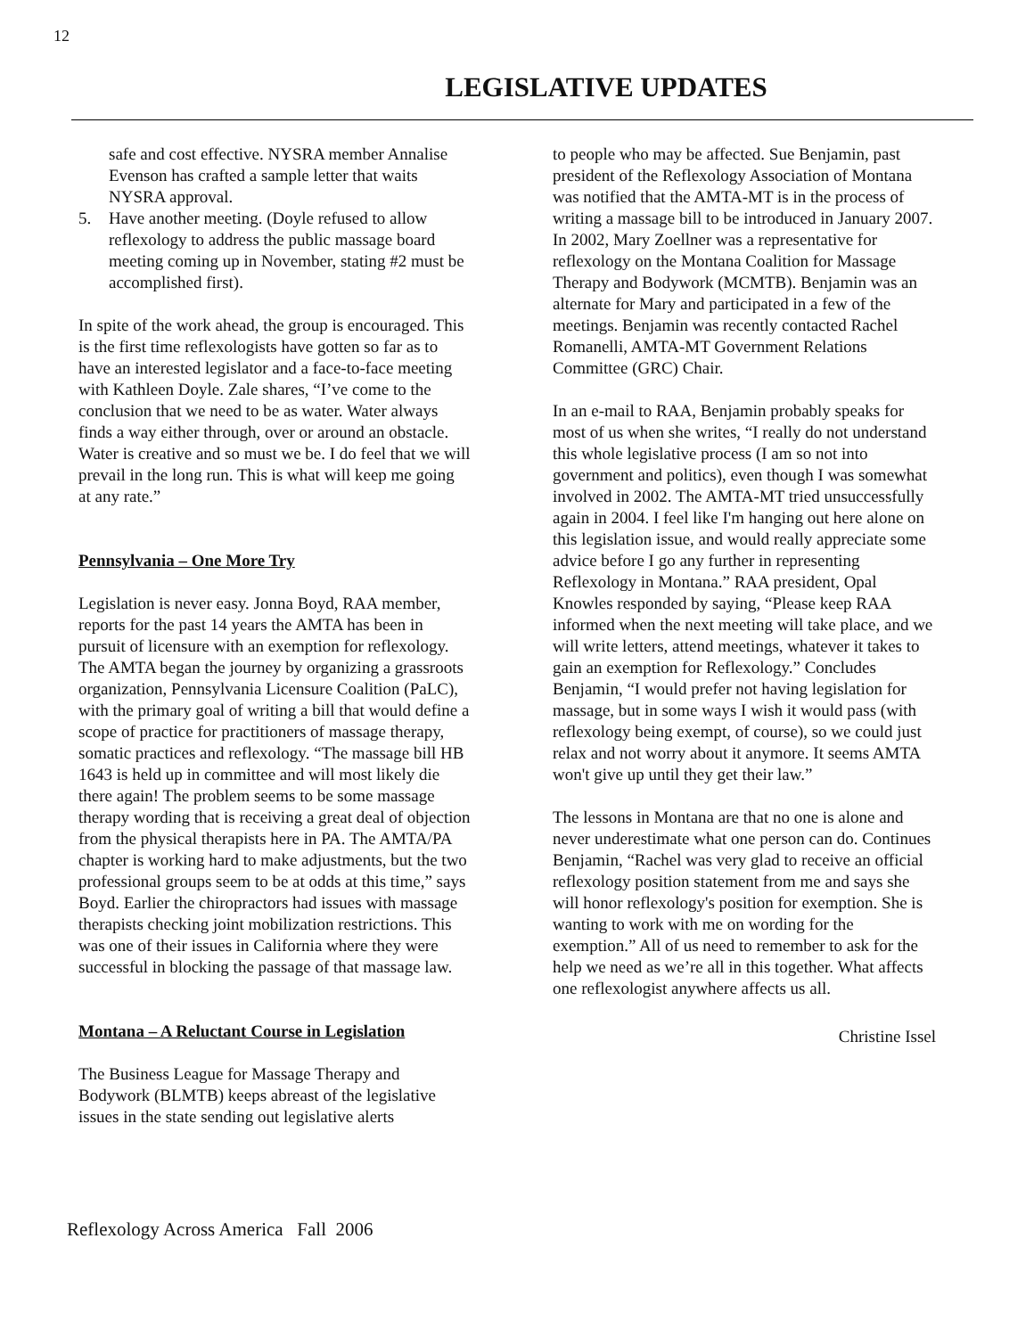12
LEGISLATIVE UPDATES
safe and cost effective. NYSRA member Annalise Evenson has crafted a sample letter that waits NYSRA approval.
5. Have another meeting. (Doyle refused to allow reflexology to address the public massage board meeting coming up in November, stating #2 must be accomplished first).
In spite of the work ahead, the group is encouraged. This is the first time reflexologists have gotten so far as to have an interested legislator and a face-to-face meeting with Kathleen Doyle. Zale shares, “I’ve come to the conclusion that we need to be as water. Water always finds a way either through, over or around an obstacle. Water is creative and so must we be. I do feel that we will prevail in the long run. This is what will keep me going at any rate.”
Pennsylvania – One More Try
Legislation is never easy. Jonna Boyd, RAA member, reports for the past 14 years the AMTA has been in pursuit of licensure with an exemption for reflexology. The AMTA began the journey by organizing a grassroots organization, Pennsylvania Licensure Coalition (PaLC), with the primary goal of writing a bill that would define a scope of practice for practitioners of massage therapy, somatic practices and reflexology. “The massage bill HB 1643 is held up in committee and will most likely die there again! The problem seems to be some massage therapy wording that is receiving a great deal of objection from the physical therapists here in PA. The AMTA/PA chapter is working hard to make adjustments, but the two professional groups seem to be at odds at this time,” says Boyd. Earlier the chiropractors had issues with massage therapists checking joint mobilization restrictions. This was one of their issues in California where they were successful in blocking the passage of that massage law.
Montana – A Reluctant Course in Legislation
The Business League for Massage Therapy and Bodywork (BLMTB) keeps abreast of the legislative issues in the state sending out legislative alerts
to people who may be affected. Sue Benjamin, past president of the Reflexology Association of Montana was notified that the AMTA-MT is in the process of writing a massage bill to be introduced in January 2007. In 2002, Mary Zoellner was a representative for reflexology on the Montana Coalition for Massage Therapy and Bodywork (MCMTB). Benjamin was an alternate for Mary and participated in a few of the meetings. Benjamin was recently contacted Rachel Romanelli, AMTA-MT Government Relations Committee (GRC) Chair.
In an e-mail to RAA, Benjamin probably speaks for most of us when she writes, “I really do not understand this whole legislative process (I am so not into government and politics), even though I was somewhat involved in 2002. The AMTA-MT tried unsuccessfully again in 2004. I feel like I'm hanging out here alone on this legislation issue, and would really appreciate some advice before I go any further in representing Reflexology in Montana.” RAA president, Opal Knowles responded by saying, “Please keep RAA informed when the next meeting will take place, and we will write letters, attend meetings, whatever it takes to gain an exemption for Reflexology.” Concludes Benjamin, “I would prefer not having legislation for massage, but in some ways I wish it would pass (with reflexology being exempt, of course), so we could just relax and not worry about it anymore. It seems AMTA won't give up until they get their law.”
The lessons in Montana are that no one is alone and never underestimate what one person can do. Continues Benjamin, “Rachel was very glad to receive an official reflexology position statement from me and says she will honor reflexology's position for exemption. She is wanting to work with me on wording for the exemption.” All of us need to remember to ask for the help we need as we’re all in this together. What affects one reflexologist anywhere affects us all.
Christine Issel
Reflexology Across America Fall 2006